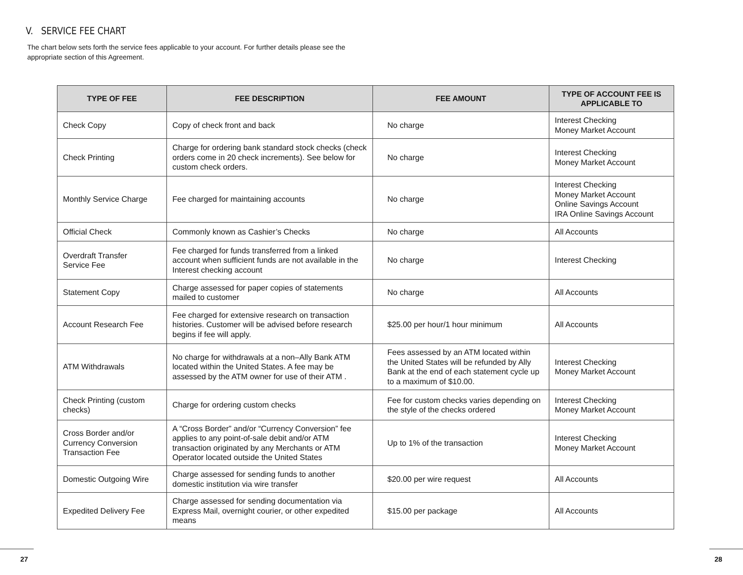V. SERVICE FEE CHART
The chart below sets forth the service fees applicable to your account. For further details please see the appropriate section of this Agreement.
| TYPE OF FEE | FEE DESCRIPTION | FEE AMOUNT | TYPE OF ACCOUNT FEE IS APPLICABLE TO |
| --- | --- | --- | --- |
| Check Copy | Copy of check front and back | No charge | Interest Checking Money Market Account |
| Check Printing | Charge for ordering bank standard stock checks (check orders come in 20 check increments). See below for custom check orders. | No charge | Interest Checking Money Market Account |
| Monthly Service Charge | Fee charged for maintaining accounts | No charge | Interest Checking Money Market Account Online Savings Account IRA Online Savings Account |
| Official Check | Commonly known as Cashier’s Checks | No charge | All Accounts |
| Overdraft Transfer Service Fee | Fee charged for funds transferred from a linked account when sufficient funds are not available in the Interest checking account | No charge | Interest Checking |
| Statement Copy | Charge assessed for paper copies of statements mailed to customer | No charge | All Accounts |
| Account Research Fee | Fee charged for extensive research on transaction histories. Customer will be advised before research begins if fee will apply. | $25.00 per hour/1 hour minimum | All Accounts |
| ATM Withdrawals | No charge for withdrawals at a non–Ally Bank ATM located within the United States. A fee may be assessed by the ATM owner for use of their ATM . | Fees assessed by an ATM located within the United States will be refunded by Ally Bank at the end of each statement cycle up to a maximum of $10.00. | Interest Checking Money Market Account |
| Check Printing (custom checks) | Charge for ordering custom checks | Fee for custom checks varies depending on the style of the checks ordered | Interest Checking Money Market Account |
| Cross Border and/or Currency Conversion Transaction Fee | A “Cross Border” and/or “Currency Conversion” fee applies to any point-of-sale debit and/or ATM transaction originated by any Merchants or ATM Operator located outside the United States | Up to 1% of the transaction | Interest Checking Money Market Account |
| Domestic Outgoing Wire | Charge assessed for sending funds to another domestic institution via wire transfer | $20.00 per wire request | All Accounts |
| Expedited Delivery Fee | Charge assessed for sending documentation via Express Mail, overnight courier, or other expedited means | $15.00 per package | All Accounts |
27 28